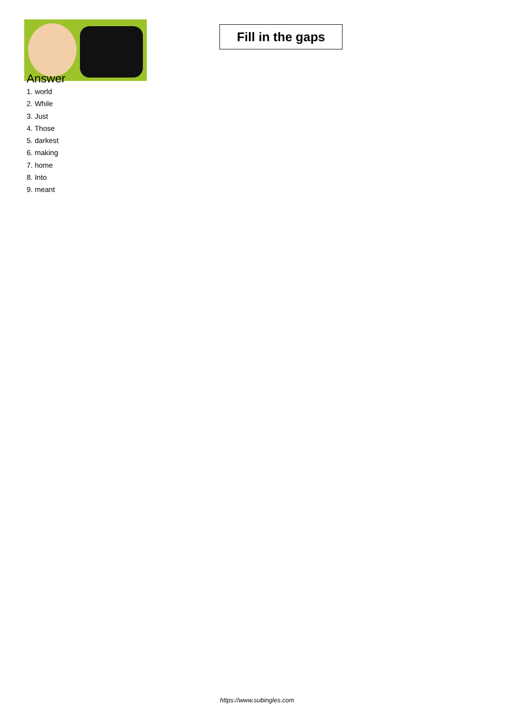Fill in the gaps
Answer
1. world
2. While
3. Just
4. Those
5. darkest
6. making
7. home
8. Into
9. meant
https://www.subingles.com